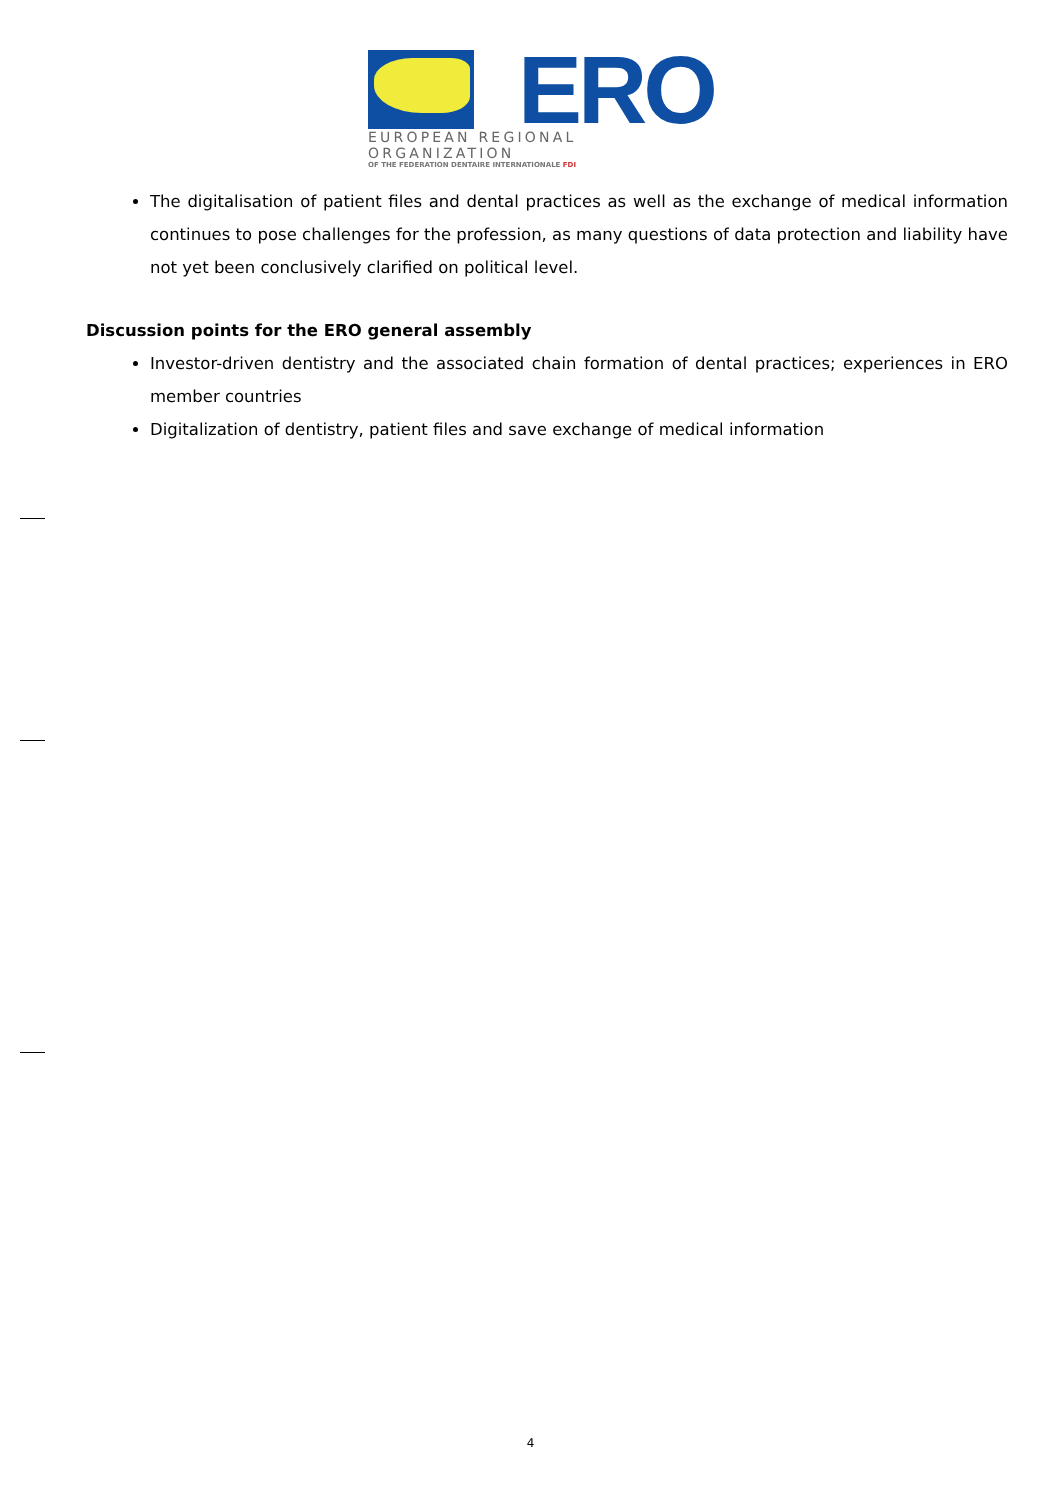ERO
EUROPEAN REGIONAL ORGANIZATION
OF THE FEDERATION DENTAIRE INTERNATIONALE FDI
The digitalisation of patient files and dental practices as well as the exchange of medical information continues to pose challenges for the profession, as many questions of data protection and liability have not yet been conclusively clarified on political level.
Discussion points for the ERO general assembly
Investor-driven dentistry and the associated chain formation of dental practices; experiences in ERO member countries
Digitalization of dentistry, patient files and save exchange of medical information
4